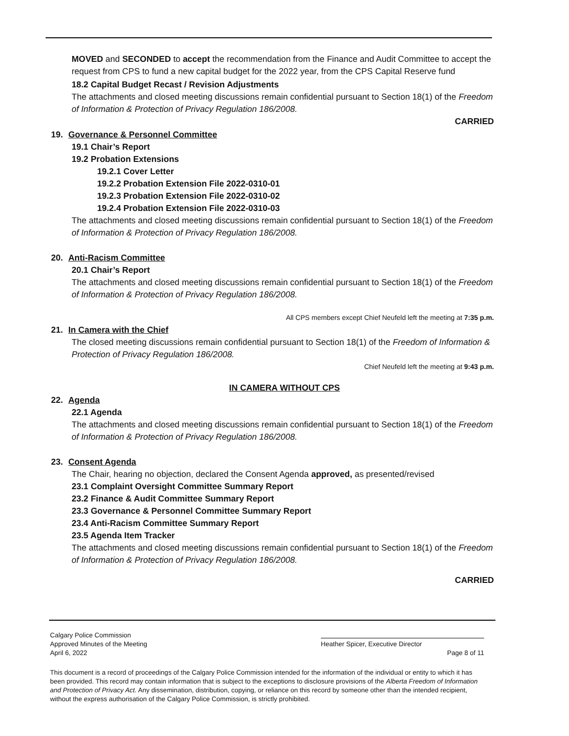MOVED and SECONDED to accept the recommendation from the Finance and Audit Committee to accept the request from CPS to fund a new capital budget for the 2022 year, from the CPS Capital Reserve fund
18.2 Capital Budget Recast / Revision Adjustments
The attachments and closed meeting discussions remain confidential pursuant to Section 18(1) of the Freedom of Information & Protection of Privacy Regulation 186/2008.
CARRIED
19. Governance & Personnel Committee
19.1 Chair’s Report
19.2 Probation Extensions
19.2.1 Cover Letter
19.2.2 Probation Extension File 2022-0310-01
19.2.3 Probation Extension File 2022-0310-02
19.2.4 Probation Extension File 2022-0310-03
The attachments and closed meeting discussions remain confidential pursuant to Section 18(1) of the Freedom of Information & Protection of Privacy Regulation 186/2008.
20. Anti-Racism Committee
20.1 Chair’s Report
The attachments and closed meeting discussions remain confidential pursuant to Section 18(1) of the Freedom of Information & Protection of Privacy Regulation 186/2008.
All CPS members except Chief Neufeld left the meeting at 7:35 p.m.
21. In Camera with the Chief
The closed meeting discussions remain confidential pursuant to Section 18(1) of the Freedom of Information & Protection of Privacy Regulation 186/2008.
Chief Neufeld left the meeting at 9:43 p.m.
IN CAMERA WITHOUT CPS
22. Agenda
22.1 Agenda
The attachments and closed meeting discussions remain confidential pursuant to Section 18(1) of the Freedom of Information & Protection of Privacy Regulation 186/2008.
23. Consent Agenda
The Chair, hearing no objection, declared the Consent Agenda approved, as presented/revised
23.1 Complaint Oversight Committee Summary Report
23.2 Finance & Audit Committee Summary Report
23.3 Governance & Personnel Committee Summary Report
23.4 Anti-Racism Committee Summary Report
23.5 Agenda Item Tracker
The attachments and closed meeting discussions remain confidential pursuant to Section 18(1) of the Freedom of Information & Protection of Privacy Regulation 186/2008.
CARRIED
Calgary Police Commission
Approved Minutes of the Meeting Heather Spicer, Executive Director
April 6, 2022 Page 8 of 11
This document is a record of proceedings of the Calgary Police Commission intended for the information of the individual or entity to which it has been provided. This record may contain information that is subject to the exceptions to disclosure provisions of the Alberta Freedom of Information and Protection of Privacy Act. Any dissemination, distribution, copying, or reliance on this record by someone other than the intended recipient, without the express authorisation of the Calgary Police Commission, is strictly prohibited.